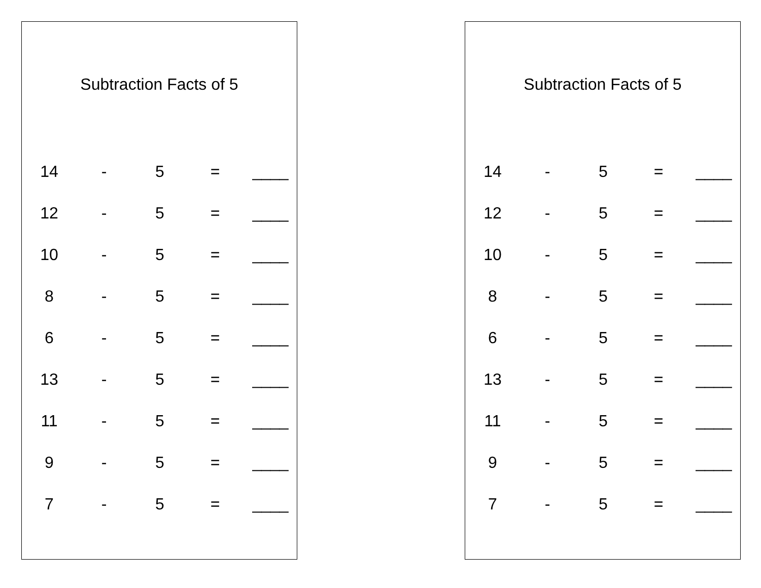Subtraction Facts of 5
| 14 | - | 5 | = | ____ |
| 12 | - | 5 | = | ____ |
| 10 | - | 5 | = | ____ |
| 8 | - | 5 | = | ____ |
| 6 | - | 5 | = | ____ |
| 13 | - | 5 | = | ____ |
| 11 | - | 5 | = | ____ |
| 9 | - | 5 | = | ____ |
| 7 | - | 5 | = | ____ |
Subtraction Facts of 5
| 14 | - | 5 | = | ____ |
| 12 | - | 5 | = | ____ |
| 10 | - | 5 | = | ____ |
| 8 | - | 5 | = | ____ |
| 6 | - | 5 | = | ____ |
| 13 | - | 5 | = | ____ |
| 11 | - | 5 | = | ____ |
| 9 | - | 5 | = | ____ |
| 7 | - | 5 | = | ____ |